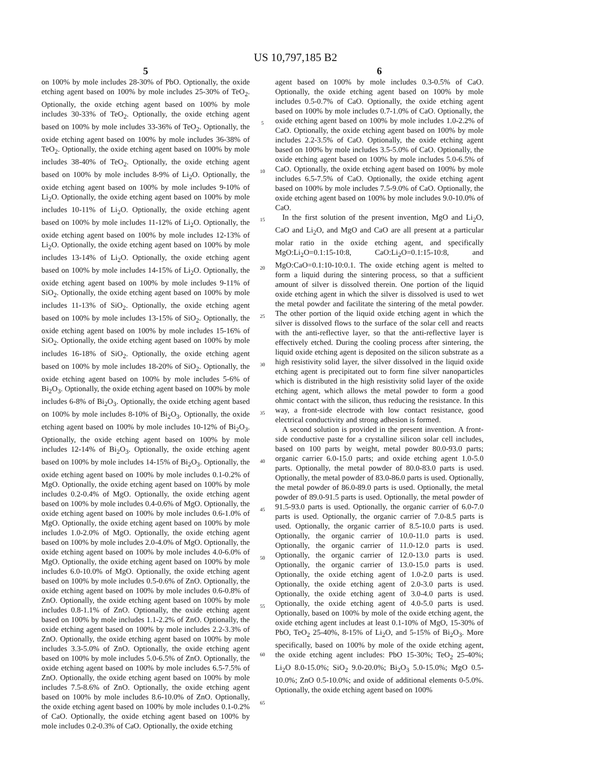US 10,797,185 B2
5
on 100% by mole includes 28-30% of PbO. Optionally, the oxide etching agent based on 100% by mole includes 25-30% of TeO<sub>2</sub>. Optionally, the oxide etching agent based on 100% by mole includes 30-33% of TeO<sub>2</sub>. Optionally, the oxide etching agent based on 100% by mole includes 33-36% of TeO<sub>2</sub>. Optionally, the oxide etching agent based on 100% by mole includes 36-38% of TeO<sub>2</sub>. Optionally, the oxide etching agent based on 100% by mole includes 38-40% of TeO<sub>2</sub>. Optionally, the oxide etching agent based on 100% by mole includes 8-9% of Li<sub>2</sub>O. Optionally, the oxide etching agent based on 100% by mole includes 9-10% of Li<sub>2</sub>O. Optionally, the oxide etching agent based on 100% by mole includes 10-11% of Li<sub>2</sub>O. Optionally, the oxide etching agent based on 100% by mole includes 11-12% of Li<sub>2</sub>O. Optionally, the oxide etching agent based on 100% by mole includes 12-13% of Li<sub>2</sub>O. Optionally, the oxide etching agent based on 100% by mole includes 13-14% of Li<sub>2</sub>O. Optionally, the oxide etching agent based on 100% by mole includes 14-15% of Li<sub>2</sub>O. Optionally, the oxide etching agent based on 100% by mole includes 9-11% of SiO<sub>2</sub>. Optionally, the oxide etching agent based on 100% by mole includes 11-13% of SiO<sub>2</sub>. Optionally, the oxide etching agent based on 100% by mole includes 13-15% of SiO<sub>2</sub>. Optionally, the oxide etching agent based on 100% by mole includes 15-16% of SiO<sub>2</sub>. Optionally, the oxide etching agent based on 100% by mole includes 16-18% of SiO<sub>2</sub>. Optionally, the oxide etching agent based on 100% by mole includes 18-20% of SiO<sub>2</sub>. Optionally, the oxide etching agent based on 100% by mole includes 5-6% of Bi<sub>2</sub>O<sub>3</sub>. Optionally, the oxide etching agent based on 100% by mole includes 6-8% of Bi<sub>2</sub>O<sub>3</sub>. Optionally, the oxide etching agent based on 100% by mole includes 8-10% of Bi<sub>2</sub>O<sub>3</sub>. Optionally, the oxide etching agent based on 100% by mole includes 10-12% of Bi<sub>2</sub>O<sub>3</sub>. Optionally, the oxide etching agent based on 100% by mole includes 12-14% of Bi<sub>2</sub>O<sub>3</sub>. Optionally, the oxide etching agent based on 100% by mole includes 14-15% of Bi<sub>2</sub>O<sub>3</sub>. Optionally, the oxide etching agent based on 100% by mole includes 0.1-0.2% of MgO. Optionally, the oxide etching agent based on 100% by mole includes 0.2-0.4% of MgO. Optionally, the oxide etching agent based on 100% by mole includes 0.4-0.6% of MgO. Optionally, the oxide etching agent based on 100% by mole includes 0.6-1.0% of MgO. Optionally, the oxide etching agent based on 100% by mole includes 1.0-2.0% of MgO. Optionally, the oxide etching agent based on 100% by mole includes 2.0-4.0% of MgO. Optionally, the oxide etching agent based on 100% by mole includes 4.0-6.0% of MgO. Optionally, the oxide etching agent based on 100% by mole includes 6.0-10.0% of MgO. Optionally, the oxide etching agent based on 100% by mole includes 0.5-0.6% of ZnO. Optionally, the oxide etching agent based on 100% by mole includes 0.6-0.8% of ZnO. Optionally, the oxide etching agent based on 100% by mole includes 0.8-1.1% of ZnO. Optionally, the oxide etching agent based on 100% by mole includes 1.1-2.2% of ZnO. Optionally, the oxide etching agent based on 100% by mole includes 2.2-3.3% of ZnO. Optionally, the oxide etching agent based on 100% by mole includes 3.3-5.0% of ZnO. Optionally, the oxide etching agent based on 100% by mole includes 5.0-6.5% of ZnO. Optionally, the oxide etching agent based on 100% by mole includes 6.5-7.5% of ZnO. Optionally, the oxide etching agent based on 100% by mole includes 7.5-8.6% of ZnO. Optionally, the oxide etching agent based on 100% by mole includes 8.6-10.0% of ZnO. Optionally, the oxide etching agent based on 100% by mole includes 0.1-0.2% of CaO. Optionally, the oxide etching agent based on 100% by mole includes 0.2-0.3% of CaO. Optionally, the oxide etching
5
10
15
20
25
30
35
40
45
50
55
60
65
6
agent based on 100% by mole includes 0.3-0.5% of CaO. Optionally, the oxide etching agent based on 100% by mole includes 0.5-0.7% of CaO. Optionally, the oxide etching agent based on 100% by mole includes 0.7-1.0% of CaO. Optionally, the oxide etching agent based on 100% by mole includes 1.0-2.2% of CaO. Optionally, the oxide etching agent based on 100% by mole includes 2.2-3.5% of CaO. Optionally, the oxide etching agent based on 100% by mole includes 3.5-5.0% of CaO. Optionally, the oxide etching agent based on 100% by mole includes 5.0-6.5% of CaO. Optionally, the oxide etching agent based on 100% by mole includes 6.5-7.5% of CaO. Optionally, the oxide etching agent based on 100% by mole includes 7.5-9.0% of CaO. Optionally, the oxide etching agent based on 100% by mole includes 9.0-10.0% of CaO.
In the first solution of the present invention, MgO and Li<sub>2</sub>O, CaO and Li<sub>2</sub>O, and MgO and CaO are all present at a particular molar ratio in the oxide etching agent, and specifically MgO:Li<sub>2</sub>O=0.1:15-10:8, CaO:Li<sub>2</sub>O=0.1:15-10:8, and MgO:CaO=0.1:10-10:0.1. The oxide etching agent is melted to form a liquid during the sintering process, so that a sufficient amount of silver is dissolved therein. One portion of the liquid oxide etching agent in which the silver is dissolved is used to wet the metal powder and facilitate the sintering of the metal powder. The other portion of the liquid oxide etching agent in which the silver is dissolved flows to the surface of the solar cell and reacts with the anti-reflective layer, so that the anti-reflective layer is effectively etched. During the cooling process after sintering, the liquid oxide etching agent is deposited on the silicon substrate as a high resistivity solid layer, the silver dissolved in the liquid oxide etching agent is precipitated out to form fine silver nanoparticles which is distributed in the high resistivity solid layer of the oxide etching agent, which allows the metal powder to form a good ohmic contact with the silicon, thus reducing the resistance. In this way, a front-side electrode with low contact resistance, good electrical conductivity and strong adhesion is formed.
A second solution is provided in the present invention. A front-side conductive paste for a crystalline silicon solar cell includes, based on 100 parts by weight, metal powder 80.0-93.0 parts; organic carrier 6.0-15.0 parts; and oxide etching agent 1.0-5.0 parts. Optionally, the metal powder of 80.0-83.0 parts is used. Optionally, the metal powder of 83.0-86.0 parts is used. Optionally, the metal powder of 86.0-89.0 parts is used. Optionally, the metal powder of 89.0-91.5 parts is used. Optionally, the metal powder of 91.5-93.0 parts is used. Optionally, the organic carrier of 6.0-7.0 parts is used. Optionally, the organic carrier of 7.0-8.5 parts is used. Optionally, the organic carrier of 8.5-10.0 parts is used. Optionally, the organic carrier of 10.0-11.0 parts is used. Optionally, the organic carrier of 11.0-12.0 parts is used. Optionally, the organic carrier of 12.0-13.0 parts is used. Optionally, the organic carrier of 13.0-15.0 parts is used. Optionally, the oxide etching agent of 1.0-2.0 parts is used. Optionally, the oxide etching agent of 2.0-3.0 parts is used. Optionally, the oxide etching agent of 3.0-4.0 parts is used. Optionally, the oxide etching agent of 4.0-5.0 parts is used. Optionally, based on 100% by mole of the oxide etching agent, the oxide etching agent includes at least 0.1-10% of MgO, 15-30% of PbO, TeO<sub>2</sub> 25-40%, 8-15% of Li<sub>2</sub>O, and 5-15% of Bi<sub>2</sub>O<sub>3</sub>. More specifically, based on 100% by mole of the oxide etching agent, the oxide etching agent includes: PbO 15-30%; TeO<sub>2</sub> 25-40%; Li<sub>2</sub>O 8.0-15.0%; SiO<sub>2</sub> 9.0-20.0%; Bi<sub>2</sub>O<sub>3</sub> 5.0-15.0%; MgO 0.5-10.0%; ZnO 0.5-10.0%; and oxide of additional elements 0-5.0%. Optionally, the oxide etching agent based on 100%